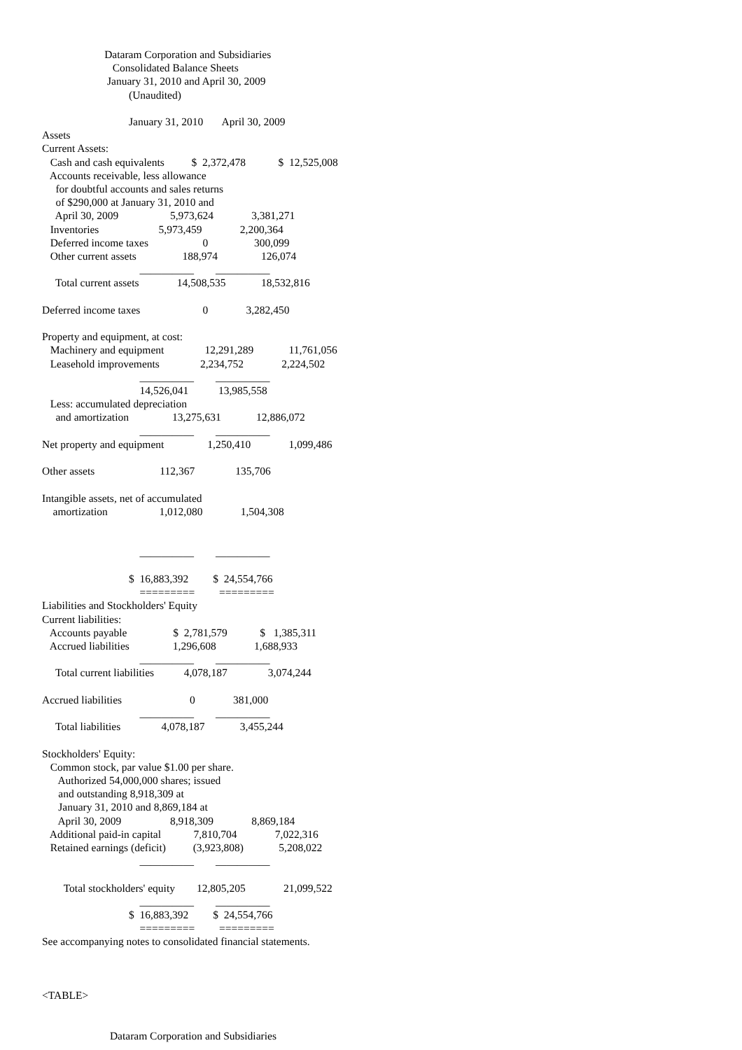Dataram Corporation and Subsidiaries
                          Consolidated Balance Sheets
                        January 31, 2010 and April 30, 2009
                                (Unaudited)

                                January 31, 2010       April 30, 2009
Assets
Current Assets:
   Cash and cash equivalents          $  2,372,478            $  12,525,008
   Accounts receivable, less allowance
     for doubtful accounts and sales returns
     of $290,000 at January 31, 2010 and
     April 30, 2009                   5,973,624              3,381,271
   Inventories                      5,973,459              2,200,364
   Deferred income taxes                    0                 300,099
   Other current assets                 188,974                126,074
                                    __________        __________
     Total current assets              14,508,535             18,532,816

Deferred income taxes                       0              3,282,450

Property and equipment, at cost:
   Machinery and equipment               12,291,289             11,761,056
   Leasehold improvements               2,234,752              2,224,502
                                    __________        __________
                                    14,526,041           13,985,558
   Less: accumulated depreciation
     and amortization                13,275,631             12,886,072
                                    __________        __________
Net property and equipment                1,250,410              1,099,486

Other assets                        112,367               135,706

Intangible assets, net of accumulated
    amortization                   1,012,080              1,504,308


                                    __________        __________

                                $  16,883,392         $  24,554,766
                                    =========         =========
Liabilities and Stockholders' Equity
Current liabilities:
   Accounts payable                 $  2,781,579            $   1,385,311
   Accrued liabilities                1,296,608              1,688,933
                                    __________        __________
     Total current liabilities           4,078,187               3,074,244

Accrued liabilities                         0              381,000
                                    __________        __________
     Total liabilities               4,078,187             3,455,244

Stockholders' Equity:
   Common stock, par value $1.00 per share.
      Authorized 54,000,000 shares; issued
      and outstanding 8,918,309 at
      January 31, 2010 and 8,869,184 at
      April 30, 2009                  8,918,309              8,869,184
   Additional paid-in capital            7,810,704              7,022,316
   Retained earnings (deficit)          (3,923,808)             5,208,022
                                    __________        __________

        Total stockholders' equity        12,805,205              21,099,522
                                    __________        __________
                                $  16,883,392         $  24,554,766
                                    =========         =========
See accompanying notes to consolidated financial statements.



<TABLE>


                         Dataram Corporation and Subsidiaries